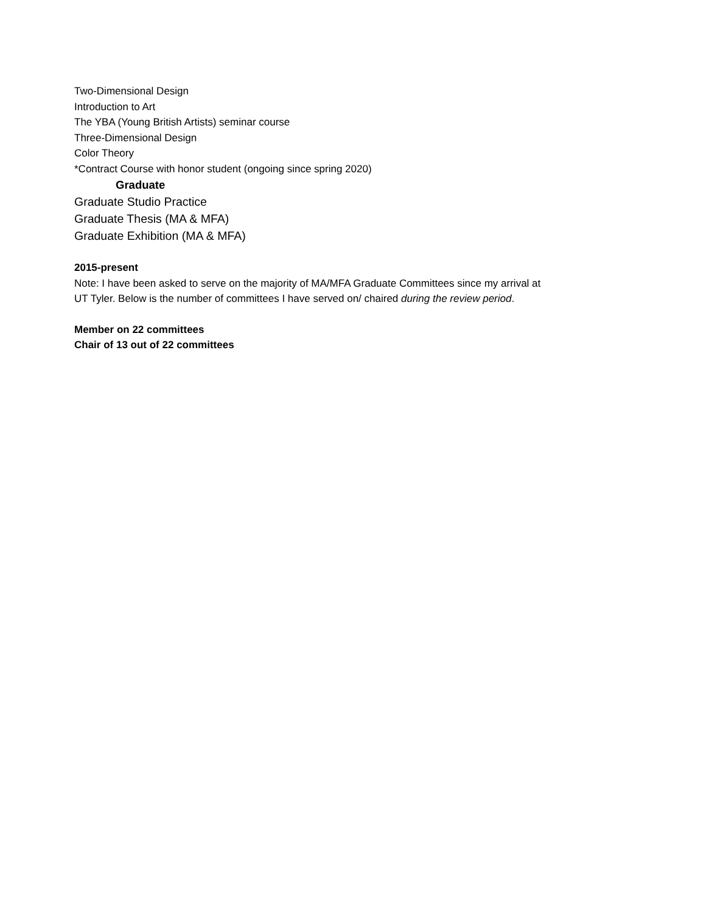Two-Dimensional Design
Introduction to Art
The YBA (Young British Artists) seminar course
Three-Dimensional Design
Color Theory
*Contract Course with honor student (ongoing since spring 2020)
Graduate
Graduate Studio Practice
Graduate Thesis (MA & MFA)
Graduate Exhibition (MA & MFA)
2015-present
Note: I have been asked to serve on the majority of MA/MFA Graduate Committees since my arrival at
UT Tyler. Below is the number of committees I have served on/ chaired during the review period.
Member on 22 committees
Chair of 13 out of 22 committees